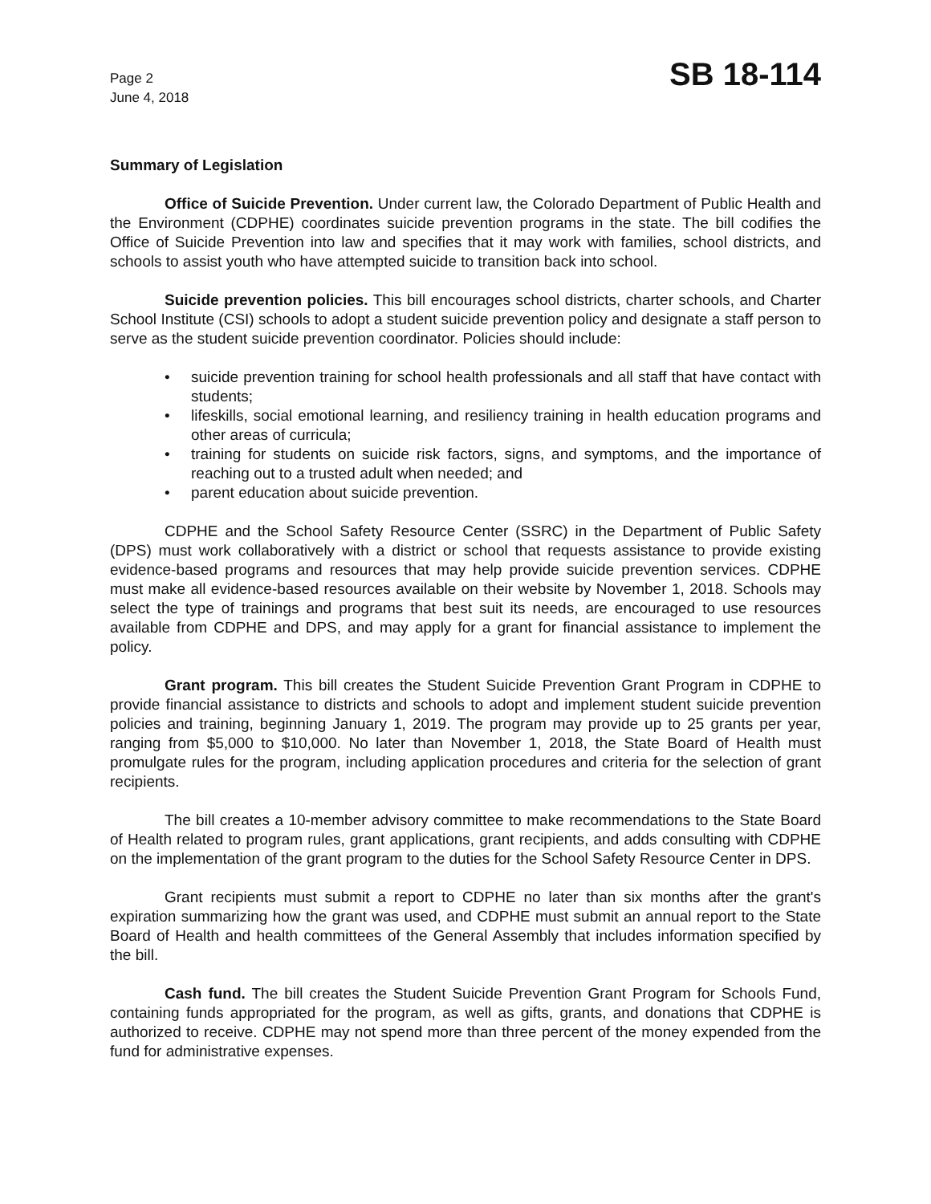Page 2
June 4, 2018
SB 18-114
Summary of Legislation
Office of Suicide Prevention. Under current law, the Colorado Department of Public Health and the Environment (CDPHE) coordinates suicide prevention programs in the state. The bill codifies the Office of Suicide Prevention into law and specifies that it may work with families, school districts, and schools to assist youth who have attempted suicide to transition back into school.
Suicide prevention policies. This bill encourages school districts, charter schools, and Charter School Institute (CSI) schools to adopt a student suicide prevention policy and designate a staff person to serve as the student suicide prevention coordinator. Policies should include:
• suicide prevention training for school health professionals and all staff that have contact with students;
• lifeskills, social emotional learning, and resiliency training in health education programs and other areas of curricula;
• training for students on suicide risk factors, signs, and symptoms, and the importance of reaching out to a trusted adult when needed; and
• parent education about suicide prevention.
CDPHE and the School Safety Resource Center (SSRC) in the Department of Public Safety (DPS) must work collaboratively with a district or school that requests assistance to provide existing evidence-based programs and resources that may help provide suicide prevention services. CDPHE must make all evidence-based resources available on their website by November 1, 2018. Schools may select the type of trainings and programs that best suit its needs, are encouraged to use resources available from CDPHE and DPS, and may apply for a grant for financial assistance to implement the policy.
Grant program. This bill creates the Student Suicide Prevention Grant Program in CDPHE to provide financial assistance to districts and schools to adopt and implement student suicide prevention policies and training, beginning January 1, 2019. The program may provide up to 25 grants per year, ranging from $5,000 to $10,000. No later than November 1, 2018, the State Board of Health must promulgate rules for the program, including application procedures and criteria for the selection of grant recipients.
The bill creates a 10-member advisory committee to make recommendations to the State Board of Health related to program rules, grant applications, grant recipients, and adds consulting with CDPHE on the implementation of the grant program to the duties for the School Safety Resource Center in DPS.
Grant recipients must submit a report to CDPHE no later than six months after the grant's expiration summarizing how the grant was used, and CDPHE must submit an annual report to the State Board of Health and health committees of the General Assembly that includes information specified by the bill.
Cash fund. The bill creates the Student Suicide Prevention Grant Program for Schools Fund, containing funds appropriated for the program, as well as gifts, grants, and donations that CDPHE is authorized to receive. CDPHE may not spend more than three percent of the money expended from the fund for administrative expenses.